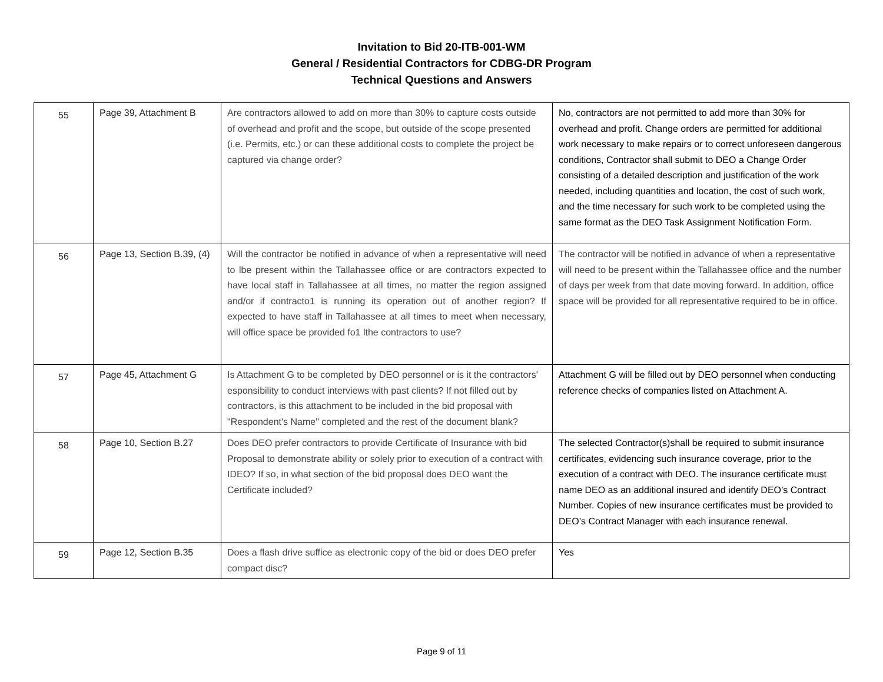Invitation to Bid 20-ITB-001-WM
General / Residential Contractors for CDBG-DR Program
Technical Questions and Answers
| 55 | Page 39, Attachment B | Are contractors allowed to add on more than 30% to capture costs outside of overhead and profit and the scope, but outside of the scope presented (i.e. Permits, etc.) or can these additional costs to complete the project be captured via change order? | No, contractors are not permitted to add more than 30% for overhead and profit. Change orders are permitted for additional work necessary to make repairs or to correct unforeseen dangerous conditions, Contractor shall submit to DEO a Change Order consisting of a detailed description and justification of the work needed, including quantities and location, the cost of such work, and the time necessary for such work to be completed using the same format as the DEO Task Assignment Notification Form. |
| 56 | Page 13, Section B.39, (4) | Will the contractor be notified in advance of when a representative will need to lbe present within the Tallahassee office or are contractors expected to have local staff in Tallahassee at all times, no matter the region assigned and/or if contracto1 is running its operation out of another region? If expected to have staff in Tallahassee at all times to meet when necessary, will office space be provided fo1 lthe contractors to use? | The contractor will be notified in advance of when a representative will need to be present within the Tallahassee office and the number of days per week from that date moving forward. In addition, office space will be provided for all representative required to be in office. |
| 57 | Page 45, Attachment G | Is Attachment G to be completed by DEO personnel or is it the contractors' esponsibility to conduct interviews with past clients? If not filled out by contractors, is this attachment to be included in the bid proposal with "Respondent's Name" completed and the rest of the document blank? | Attachment G will be filled out by DEO personnel when conducting reference checks of companies listed on Attachment A. |
| 58 | Page 10, Section B.27 | Does DEO prefer contractors to provide Certificate of Insurance with bid Proposal to demonstrate ability or solely prior to execution of a contract with IDEO? If so, in what section of the bid proposal does DEO want the Certificate included? | The selected Contractor(s)shall be required to submit insurance certificates, evidencing such insurance coverage, prior to the execution of a contract with DEO. The insurance certificate must name DEO as an additional insured and identify DEO’s Contract Number. Copies of new insurance certificates must be provided to DEO’s Contract Manager with each insurance renewal. |
| 59 | Page 12, Section B.35 | Does a flash drive suffice as electronic copy of the bid or does DEO prefer compact disc? | Yes |
Page 9 of 11